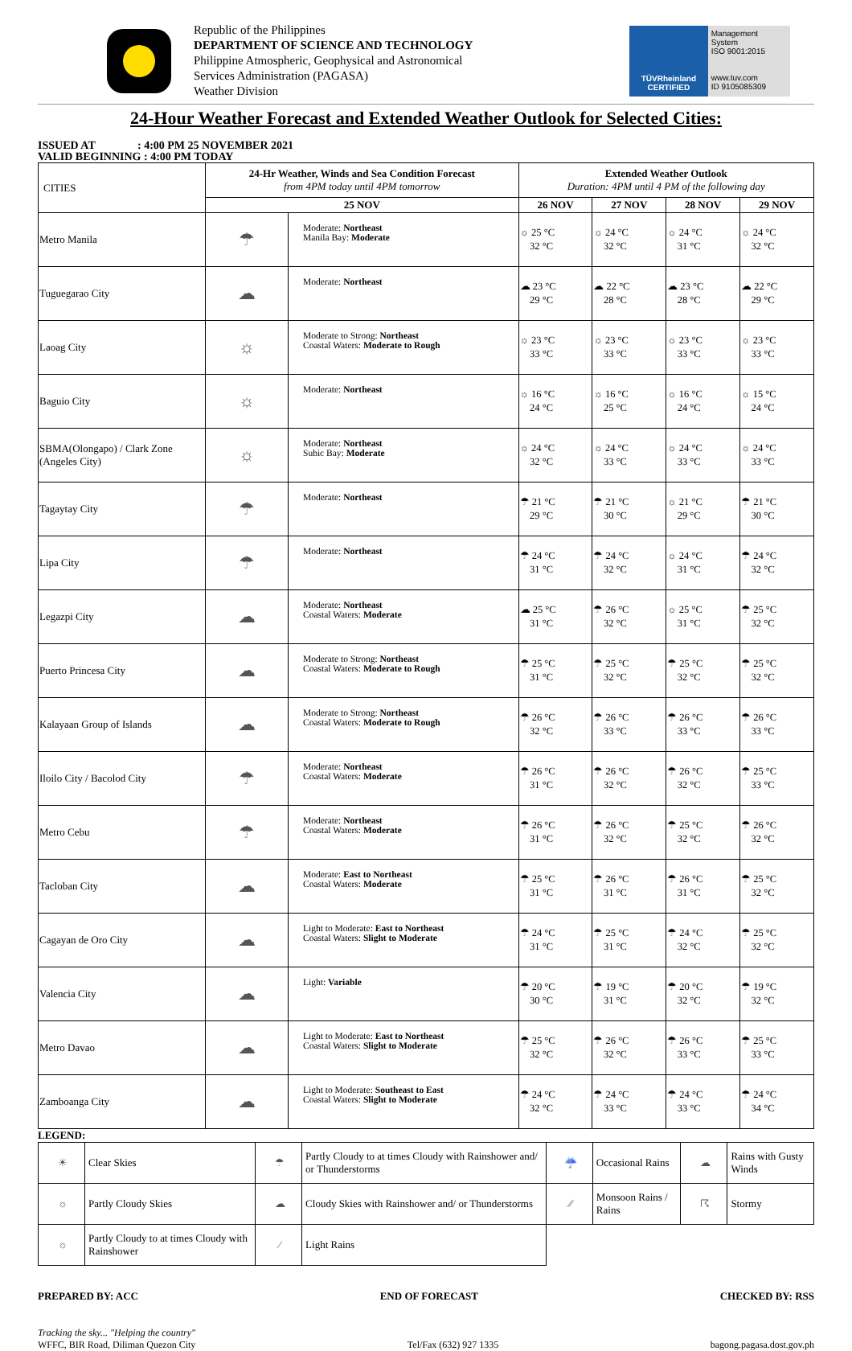Republic of the Philippines
DEPARTMENT OF SCIENCE AND TECHNOLOGY
Philippine Atmospheric, Geophysical and Astronomical
Services Administration (PAGASA)
Weather Division
TÜVRheinland
CERTIFIED
Management System
ISO 9001:2015
www.tuv.com
ID 9105085309
24-Hour Weather Forecast and Extended Weather Outlook for Selected Cities:
ISSUED AT : 4:00 PM 25 NOVEMBER 2021
VALID BEGINNING : 4:00 PM TODAY
| CITIES | 24-Hr Weather, Winds and Sea Condition Forecast from 4PM today until 4PM tomorrow | | Extended Weather Outlook Duration: 4PM until 4 PM of the following day | | | |
| --- | --- | --- | --- | --- | --- | --- |
| | 25 NOV | | 26 NOV | 27 NOV | 28 NOV | 29 NOV |
| Metro Manila | ☂ | Moderate: Northeast Manila Bay: Moderate | ☼ 25 °C 32 °C | ☼ 24 °C 32 °C | ☼ 24 °C 31 °C | ☼ 24 °C 32 °C |
| Tuguegarao City | ☁ | Moderate: Northeast | ☁ 23 °C 29 °C | ☁ 22 °C 28 °C | ☁ 23 °C 28 °C | ☁ 22 °C 29 °C |
| Laoag City | ☼ | Moderate to Strong: Northeast Coastal Waters: Moderate to Rough | ☼ 23 °C 33 °C | ☼ 23 °C 33 °C | ☼ 23 °C 33 °C | ☼ 23 °C 33 °C |
| Baguio City | ☼ | Moderate: Northeast | ☼ 16 °C 24 °C | ☼ 16 °C 25 °C | ☼ 16 °C 24 °C | ☼ 15 °C 24 °C |
| SBMA(Olongapo) / Clark Zone (Angeles City) | ☼ | Moderate: Northeast Subic Bay: Moderate | ☼ 24 °C 32 °C | ☼ 24 °C 33 °C | ☼ 24 °C 33 °C | ☼ 24 °C 33 °C |
| Tagaytay City | ☂ | Moderate: Northeast | ☂ 21 °C 29 °C | ☂ 21 °C 30 °C | ☼ 21 °C 29 °C | ☂ 21 °C 30 °C |
| Lipa City | ☂ | Moderate: Northeast | ☂ 24 °C 31 °C | ☂ 24 °C 32 °C | ☼ 24 °C 31 °C | ☂ 24 °C 32 °C |
| Legazpi City | ☁ | Moderate: Northeast Coastal Waters: Moderate | ☁ 25 °C 31 °C | ☂ 26 °C 32 °C | ☼ 25 °C 31 °C | ☂ 25 °C 32 °C |
| Puerto Princesa City | ☁ | Moderate to Strong: Northeast Coastal Waters: Moderate to Rough | ☂ 25 °C 31 °C | ☂ 25 °C 32 °C | ☂ 25 °C 32 °C | ☂ 25 °C 32 °C |
| Kalayaan Group of Islands | ☁ | Moderate to Strong: Northeast Coastal Waters: Moderate to Rough | ☂ 26 °C 32 °C | ☂ 26 °C 33 °C | ☂ 26 °C 33 °C | ☂ 26 °C 33 °C |
| Iloilo City / Bacolod City | ☂ | Moderate: Northeast Coastal Waters: Moderate | ☂ 26 °C 31 °C | ☂ 26 °C 32 °C | ☂ 26 °C 32 °C | ☂ 25 °C 33 °C |
| Metro Cebu | ☂ | Moderate: Northeast Coastal Waters: Moderate | ☂ 26 °C 31 °C | ☂ 26 °C 32 °C | ☂ 25 °C 32 °C | ☂ 26 °C 32 °C |
| Tacloban City | ☁ | Moderate: East to Northeast Coastal Waters: Moderate | ☂ 25 °C 31 °C | ☂ 26 °C 31 °C | ☂ 26 °C 31 °C | ☂ 25 °C 32 °C |
| Cagayan de Oro City | ☁ | Light to Moderate: East to Northeast Coastal Waters: Slight to Moderate | ☂ 24 °C 31 °C | ☂ 25 °C 31 °C | ☂ 24 °C 32 °C | ☂ 25 °C 32 °C |
| Valencia City | ☁ | Light: Variable | ☂ 20 °C 30 °C | ☂ 19 °C 31 °C | ☂ 20 °C 32 °C | ☂ 19 °C 32 °C |
| Metro Davao | ☁ | Light to Moderate: East to Northeast Coastal Waters: Slight to Moderate | ☂ 25 °C 32 °C | ☂ 26 °C 32 °C | ☂ 26 °C 33 °C | ☂ 25 °C 33 °C |
| Zamboanga City | ☁ | Light to Moderate: Southeast to East Coastal Waters: Slight to Moderate | ☂ 24 °C 32 °C | ☂ 24 °C 33 °C | ☂ 24 °C 33 °C | ☂ 24 °C 34 °C |
LEGEND:
| ☀ | Clear Skies | ☂ | Partly Cloudy to at times Cloudy with Rainshower and/ or Thunderstorms | ☔ | Occasional Rains | ☁ | Rains with Gusty Winds |
| ☼ | Partly Cloudy Skies | ☁ | Cloudy Skies with Rainshower and/ or Thunderstorms | ⁄⁄ | Monsoon Rains / Rains | ☈ | Stormy |
| ☼ | Partly Cloudy to at times Cloudy with Rainshower | ⁄ | Light Rains | | | | |
PREPARED BY: ACC END OF FORECAST CHECKED BY: RSS
Tracking the sky... "Helping the country"
WFFC, BIR Road, Diliman Quezon City
Tel/Fax (632) 927 1335
bagong.pagasa.dost.gov.ph